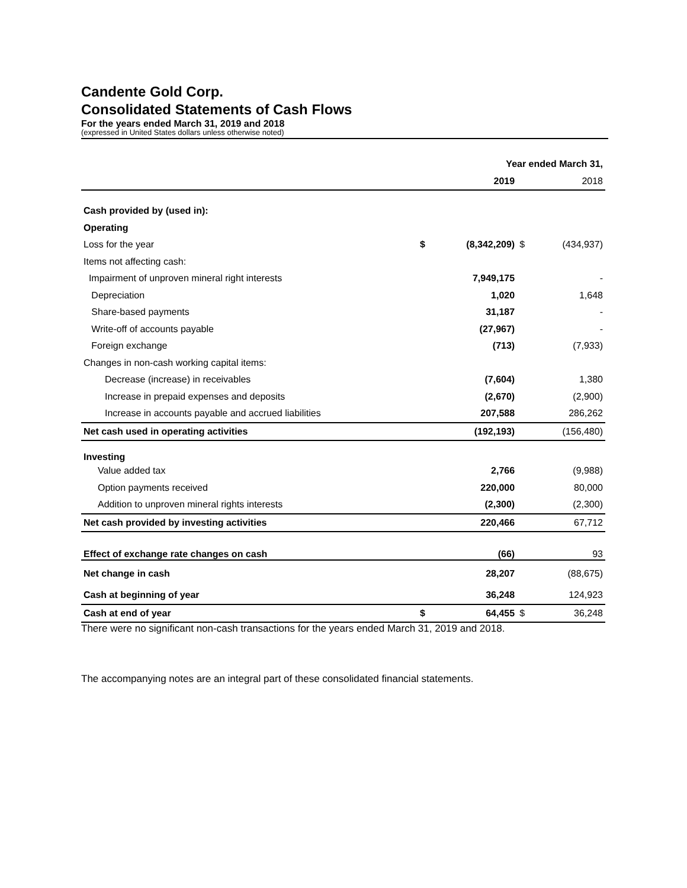Candente Gold Corp.
Consolidated Statements of Cash Flows
For the years ended March 31, 2019 and 2018
(expressed in United States dollars unless otherwise noted)
| | | Year ended March 31, | | |
| | | 2019 | | 2018 |
| Cash provided by (used in): | | | | |
| Operating | | | | |
| Loss for the year | $ | (8,342,209) | $ | (434,937) |
| Items not affecting cash: | | | | |
| Impairment of unproven mineral right interests | | 7,949,175 | | - |
| Depreciation | | 1,020 | | 1,648 |
| Share-based payments | | 31,187 | | - |
| Write-off of accounts payable | | (27,967) | | - |
| Foreign exchange | | (713) | | (7,933) |
| Changes in non-cash working capital items: | | | | |
| Decrease (increase) in receivables | | (7,604) | | 1,380 |
| Increase in prepaid expenses and deposits | | (2,670) | | (2,900) |
| Increase in accounts payable and accrued liabilities | | 207,588 | | 286,262 |
| Net cash used in operating activities | | (192,193) | | (156,480) |
| Investing | | | | |
| Value added tax | | 2,766 | | (9,988) |
| Option payments received | | 220,000 | | 80,000 |
| Addition to unproven mineral rights interests | | (2,300) | | (2,300) |
| Net cash provided by investing activities | | 220,466 | | 67,712 |
| Effect of exchange rate changes on cash | | (66) | | 93 |
| Net change in cash | | 28,207 | | (88,675) |
| Cash at beginning of year | | 36,248 | | 124,923 |
| Cash at end of year | $ | 64,455 | $ | 36,248 |
There were no significant non-cash transactions for the years ended March 31, 2019 and 2018.
The accompanying notes are an integral part of these consolidated financial statements.